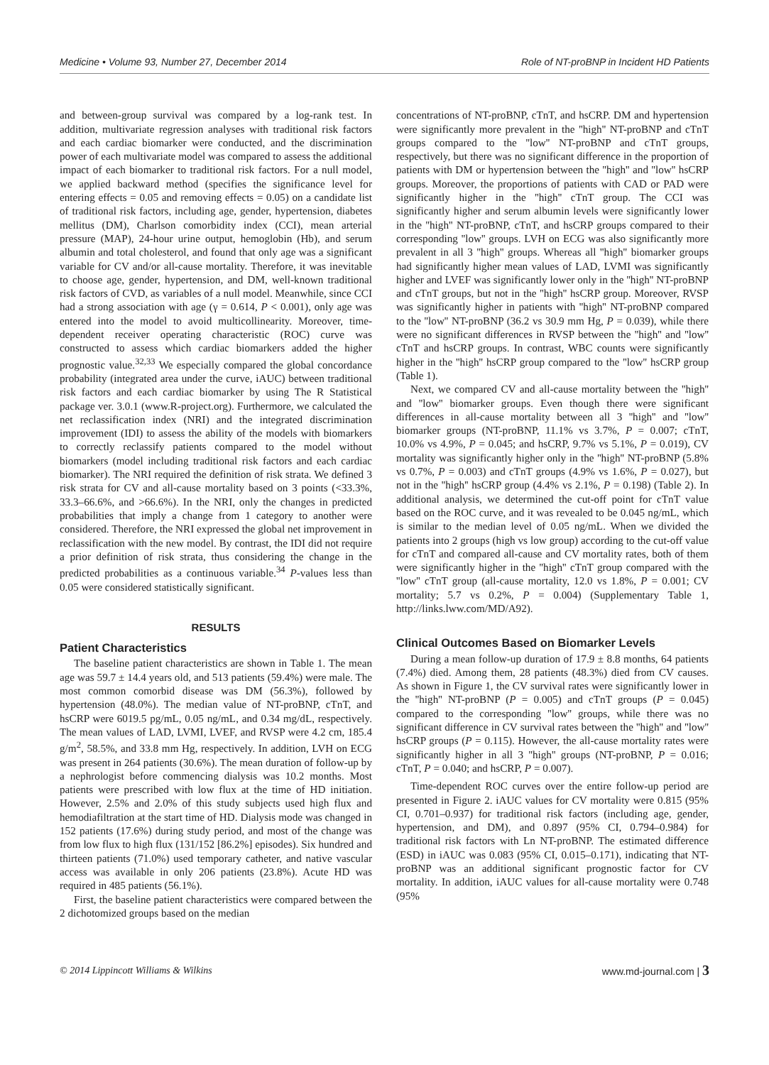Medicine • Volume 93, Number 27, December 2014 Role of NT-proBNP in Incident HD Patients
and between-group survival was compared by a log-rank test. In addition, multivariate regression analyses with traditional risk factors and each cardiac biomarker were conducted, and the discrimination power of each multivariate model was compared to assess the additional impact of each biomarker to traditional risk factors. For a null model, we applied backward method (specifies the significance level for entering effects = 0.05 and removing effects = 0.05) on a candidate list of traditional risk factors, including age, gender, hypertension, diabetes mellitus (DM), Charlson comorbidity index (CCI), mean arterial pressure (MAP), 24-hour urine output, hemoglobin (Hb), and serum albumin and total cholesterol, and found that only age was a significant variable for CV and/or all-cause mortality. Therefore, it was inevitable to choose age, gender, hypertension, and DM, well-known traditional risk factors of CVD, as variables of a null model. Meanwhile, since CCI had a strong association with age (γ = 0.614, P < 0.001), only age was entered into the model to avoid multicollinearity. Moreover, time-dependent receiver operating characteristic (ROC) curve was constructed to assess which cardiac biomarkers added the higher prognostic value.<sup>32,33</sup> We especially compared the global concordance probability (integrated area under the curve, iAUC) between traditional risk factors and each cardiac biomarker by using The R Statistical package ver. 3.0.1 (www.R-project.org). Furthermore, we calculated the net reclassification index (NRI) and the integrated discrimination improvement (IDI) to assess the ability of the models with biomarkers to correctly reclassify patients compared to the model without biomarkers (model including traditional risk factors and each cardiac biomarker). The NRI required the definition of risk strata. We defined 3 risk strata for CV and all-cause mortality based on 3 points (<33.3%, 33.3–66.6%, and >66.6%). In the NRI, only the changes in predicted probabilities that imply a change from 1 category to another were considered. Therefore, the NRI expressed the global net improvement in reclassification with the new model. By contrast, the IDI did not require a prior definition of risk strata, thus considering the change in the predicted probabilities as a continuous variable.<sup>34</sup> P-values less than 0.05 were considered statistically significant.
RESULTS
Patient Characteristics
The baseline patient characteristics are shown in Table 1. The mean age was 59.7 ± 14.4 years old, and 513 patients (59.4%) were male. The most common comorbid disease was DM (56.3%), followed by hypertension (48.0%). The median value of NT-proBNP, cTnT, and hsCRP were 6019.5 pg/mL, 0.05 ng/mL, and 0.34 mg/dL, respectively. The mean values of LAD, LVMI, LVEF, and RVSP were 4.2 cm, 185.4 g/m<sup>2</sup>, 58.5%, and 33.8 mm Hg, respectively. In addition, LVH on ECG was present in 264 patients (30.6%). The mean duration of follow-up by a nephrologist before commencing dialysis was 10.2 months. Most patients were prescribed with low flux at the time of HD initiation. However, 2.5% and 2.0% of this study subjects used high flux and hemodiafiltration at the start time of HD. Dialysis mode was changed in 152 patients (17.6%) during study period, and most of the change was from low flux to high flux (131/152 [86.2%] episodes). Six hundred and thirteen patients (71.0%) used temporary catheter, and native vascular access was available in only 206 patients (23.8%). Acute HD was required in 485 patients (56.1%).
First, the baseline patient characteristics were compared between the 2 dichotomized groups based on the median
concentrations of NT-proBNP, cTnT, and hsCRP. DM and hypertension were significantly more prevalent in the ''high'' NT-proBNP and cTnT groups compared to the ''low'' NT-proBNP and cTnT groups, respectively, but there was no significant difference in the proportion of patients with DM or hypertension between the ''high'' and ''low'' hsCRP groups. Moreover, the proportions of patients with CAD or PAD were significantly higher in the ''high'' cTnT group. The CCI was significantly higher and serum albumin levels were significantly lower in the ''high'' NT-proBNP, cTnT, and hsCRP groups compared to their corresponding ''low'' groups. LVH on ECG was also significantly more prevalent in all 3 ''high'' groups. Whereas all ''high'' biomarker groups had significantly higher mean values of LAD, LVMI was significantly higher and LVEF was significantly lower only in the ''high'' NT-proBNP and cTnT groups, but not in the ''high'' hsCRP group. Moreover, RVSP was significantly higher in patients with ''high'' NT-proBNP compared to the ''low'' NT-proBNP (36.2 vs 30.9 mm Hg, P = 0.039), while there were no significant differences in RVSP between the ''high'' and ''low'' cTnT and hsCRP groups. In contrast, WBC counts were significantly higher in the ''high'' hsCRP group compared to the ''low'' hsCRP group (Table 1).
Next, we compared CV and all-cause mortality between the ''high'' and ''low'' biomarker groups. Even though there were significant differences in all-cause mortality between all 3 ''high'' and ''low'' biomarker groups (NT-proBNP, 11.1% vs 3.7%, P = 0.007; cTnT, 10.0% vs 4.9%, P = 0.045; and hsCRP, 9.7% vs 5.1%, P = 0.019), CV mortality was significantly higher only in the ''high'' NT-proBNP (5.8% vs 0.7%, P = 0.003) and cTnT groups (4.9% vs 1.6%, P = 0.027), but not in the ''high'' hsCRP group (4.4% vs 2.1%, P = 0.198) (Table 2). In additional analysis, we determined the cut-off point for cTnT value based on the ROC curve, and it was revealed to be 0.045 ng/mL, which is similar to the median level of 0.05 ng/mL. When we divided the patients into 2 groups (high vs low group) according to the cut-off value for cTnT and compared all-cause and CV mortality rates, both of them were significantly higher in the ''high'' cTnT group compared with the ''low'' cTnT group (all-cause mortality, 12.0 vs 1.8%, P = 0.001; CV mortality; 5.7 vs 0.2%, P = 0.004) (Supplementary Table 1, http://links.lww.com/MD/A92).
Clinical Outcomes Based on Biomarker Levels
During a mean follow-up duration of 17.9 ± 8.8 months, 64 patients (7.4%) died. Among them, 28 patients (48.3%) died from CV causes. As shown in Figure 1, the CV survival rates were significantly lower in the ''high'' NT-proBNP (P = 0.005) and cTnT groups (P = 0.045) compared to the corresponding ''low'' groups, while there was no significant difference in CV survival rates between the ''high'' and ''low'' hsCRP groups (P = 0.115). However, the all-cause mortality rates were significantly higher in all 3 ''high'' groups (NT-proBNP, P = 0.016; cTnT, P = 0.040; and hsCRP, P = 0.007).
Time-dependent ROC curves over the entire follow-up period are presented in Figure 2. iAUC values for CV mortality were 0.815 (95% CI, 0.701–0.937) for traditional risk factors (including age, gender, hypertension, and DM), and 0.897 (95% CI, 0.794–0.984) for traditional risk factors with Ln NT-proBNP. The estimated difference (ESD) in iAUC was 0.083 (95% CI, 0.015–0.171), indicating that NT-proBNP was an additional significant prognostic factor for CV mortality. In addition, iAUC values for all-cause mortality were 0.748 (95%
© 2014 Lippincott Williams & Wilkins www.md-journal.com | 3